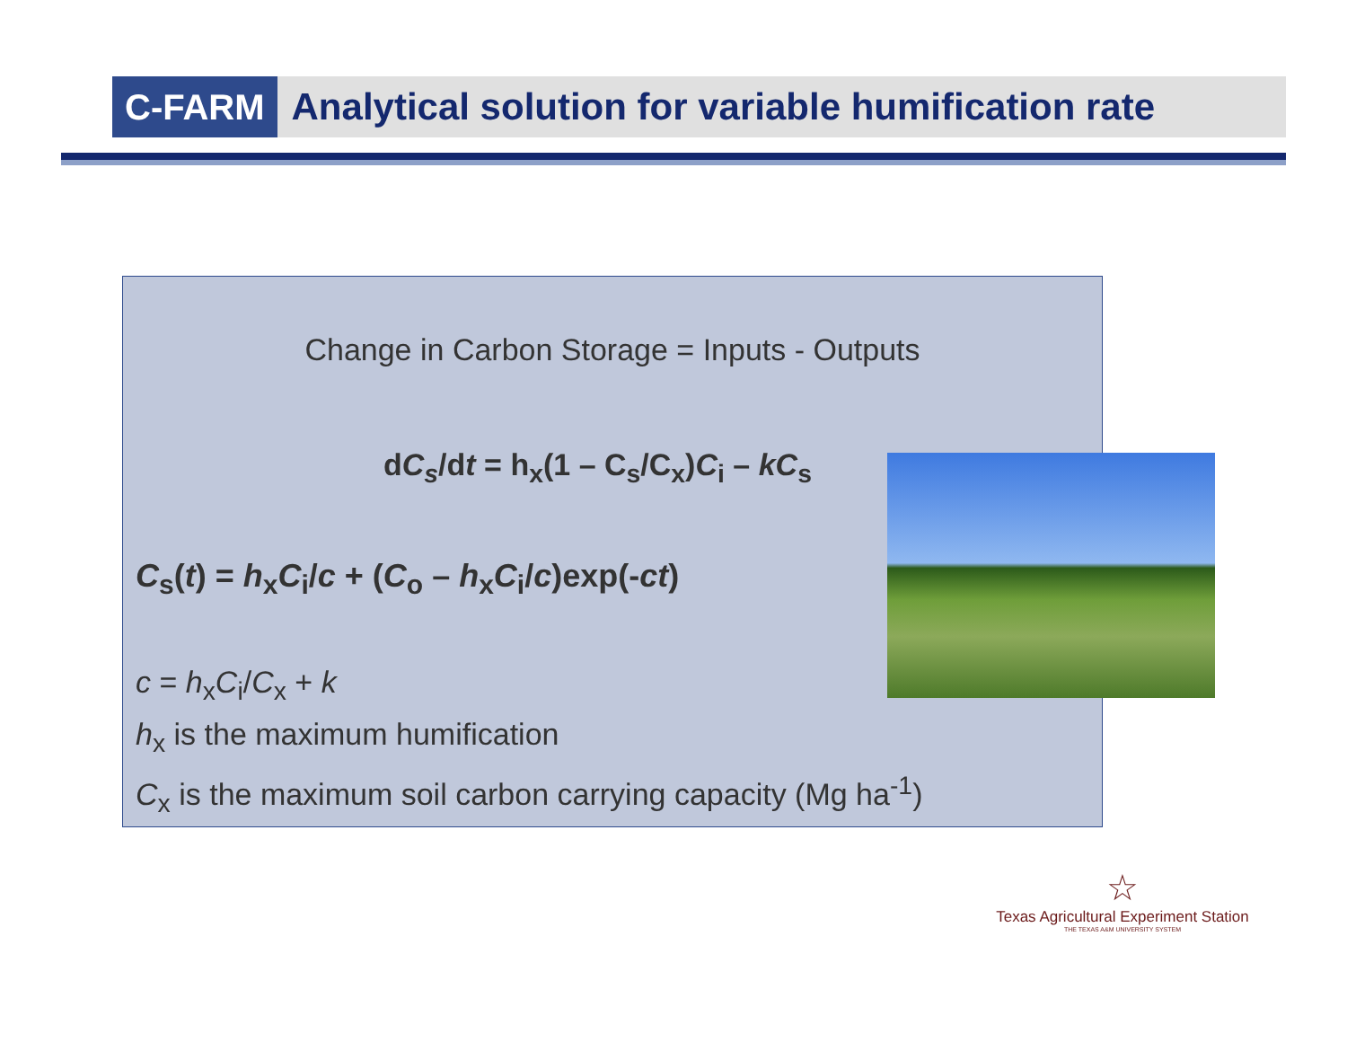C-FARM
Analytical solution for variable humification rate
Change in Carbon Storage = Inputs - Outputs
dC<sub>s</sub>/dt = h<sub>x</sub>(1 – C<sub>s</sub>/C<sub>x</sub>)C<sub>i</sub> – kC<sub>s</sub>
C<sub>s</sub>(t) = h<sub>x</sub>C<sub>i</sub>/c + (C<sub>o</sub> – h<sub>x</sub>C<sub>i</sub>/c)exp(-ct)
c = h<sub>x</sub>C<sub>i</sub>/C<sub>x</sub> + k
h<sub>x</sub> is the maximum humification
C<sub>x</sub> is the maximum soil carbon carrying capacity (Mg ha<sup>-1</sup>)
☆
Texas Agricultural Experiment Station
THE TEXAS A&M UNIVERSITY SYSTEM